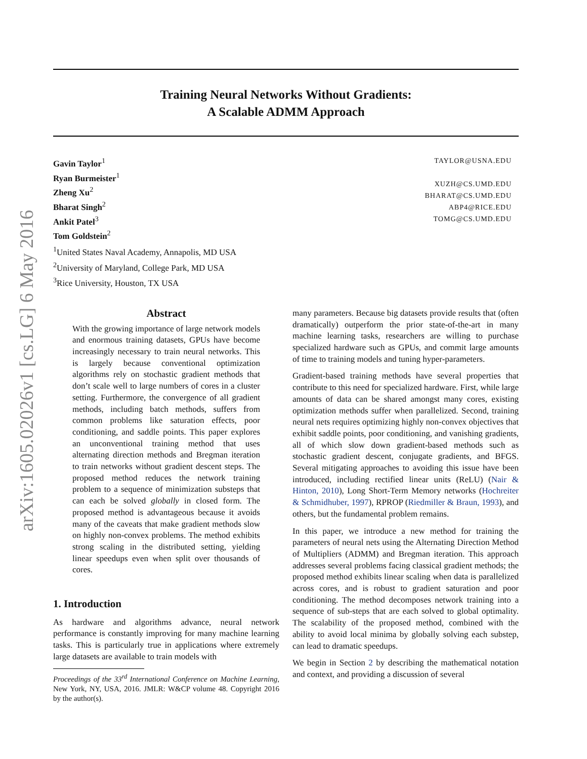arXiv:1605.02026v1 [cs.LG] 6 May 2016
Training Neural Networks Without Gradients:
A Scalable ADMM Approach
Gavin Taylor<sup>1</sup>
Ryan Burmeister<sup>1</sup>
Zheng Xu<sup>2</sup>
Bharat Singh<sup>2</sup>
Ankit Patel<sup>3</sup>
Tom Goldstein<sup>2</sup>
TAYLOR@USNA.EDU
XUZH@CS.UMD.EDU
BHARAT@CS.UMD.EDU
ABP4@RICE.EDU
TOMG@CS.UMD.EDU
<sup>1</sup> United States Naval Academy, Annapolis, MD USA
<sup>2</sup> University of Maryland, College Park, MD USA
<sup>3</sup> Rice University, Houston, TX USA
Abstract
With the growing importance of large network models and enormous training datasets, GPUs have become increasingly necessary to train neural networks. This is largely because conventional optimization algorithms rely on stochastic gradient methods that don’t scale well to large numbers of cores in a cluster setting. Furthermore, the convergence of all gradient methods, including batch methods, suffers from common problems like saturation effects, poor conditioning, and saddle points. This paper explores an unconventional training method that uses alternating direction methods and Bregman iteration to train networks without gradient descent steps. The proposed method reduces the network training problem to a sequence of minimization substeps that can each be solved globally in closed form. The proposed method is advantageous because it avoids many of the caveats that make gradient methods slow on highly non-convex problems. The method exhibits strong scaling in the distributed setting, yielding linear speedups even when split over thousands of cores.
1. Introduction
As hardware and algorithms advance, neural network performance is constantly improving for many machine learning tasks. This is particularly true in applications where extremely large datasets are available to train models with
Proceedings of the 33<sup>rd</sup> International Conference on Machine Learning, New York, NY, USA, 2016. JMLR: W&CP volume 48. Copyright 2016 by the author(s).
many parameters. Because big datasets provide results that (often dramatically) outperform the prior state-of-the-art in many machine learning tasks, researchers are willing to purchase specialized hardware such as GPUs, and commit large amounts of time to training models and tuning hyper-parameters.
Gradient-based training methods have several properties that contribute to this need for specialized hardware. First, while large amounts of data can be shared amongst many cores, existing optimization methods suffer when parallelized. Second, training neural nets requires optimizing highly non-convex objectives that exhibit saddle points, poor conditioning, and vanishing gradients, all of which slow down gradient-based methods such as stochastic gradient descent, conjugate gradients, and BFGS. Several mitigating approaches to avoiding this issue have been introduced, including rectified linear units (ReLU) (Nair & Hinton, 2010), Long Short-Term Memory networks (Hochreiter & Schmidhuber, 1997), RPROP (Riedmiller & Braun, 1993), and others, but the fundamental problem remains.
In this paper, we introduce a new method for training the parameters of neural nets using the Alternating Direction Method of Multipliers (ADMM) and Bregman iteration. This approach addresses several problems facing classical gradient methods; the proposed method exhibits linear scaling when data is parallelized across cores, and is robust to gradient saturation and poor conditioning. The method decomposes network training into a sequence of sub-steps that are each solved to global optimality. The scalability of the proposed method, combined with the ability to avoid local minima by globally solving each substep, can lead to dramatic speedups.
We begin in Section 2 by describing the mathematical notation and context, and providing a discussion of several